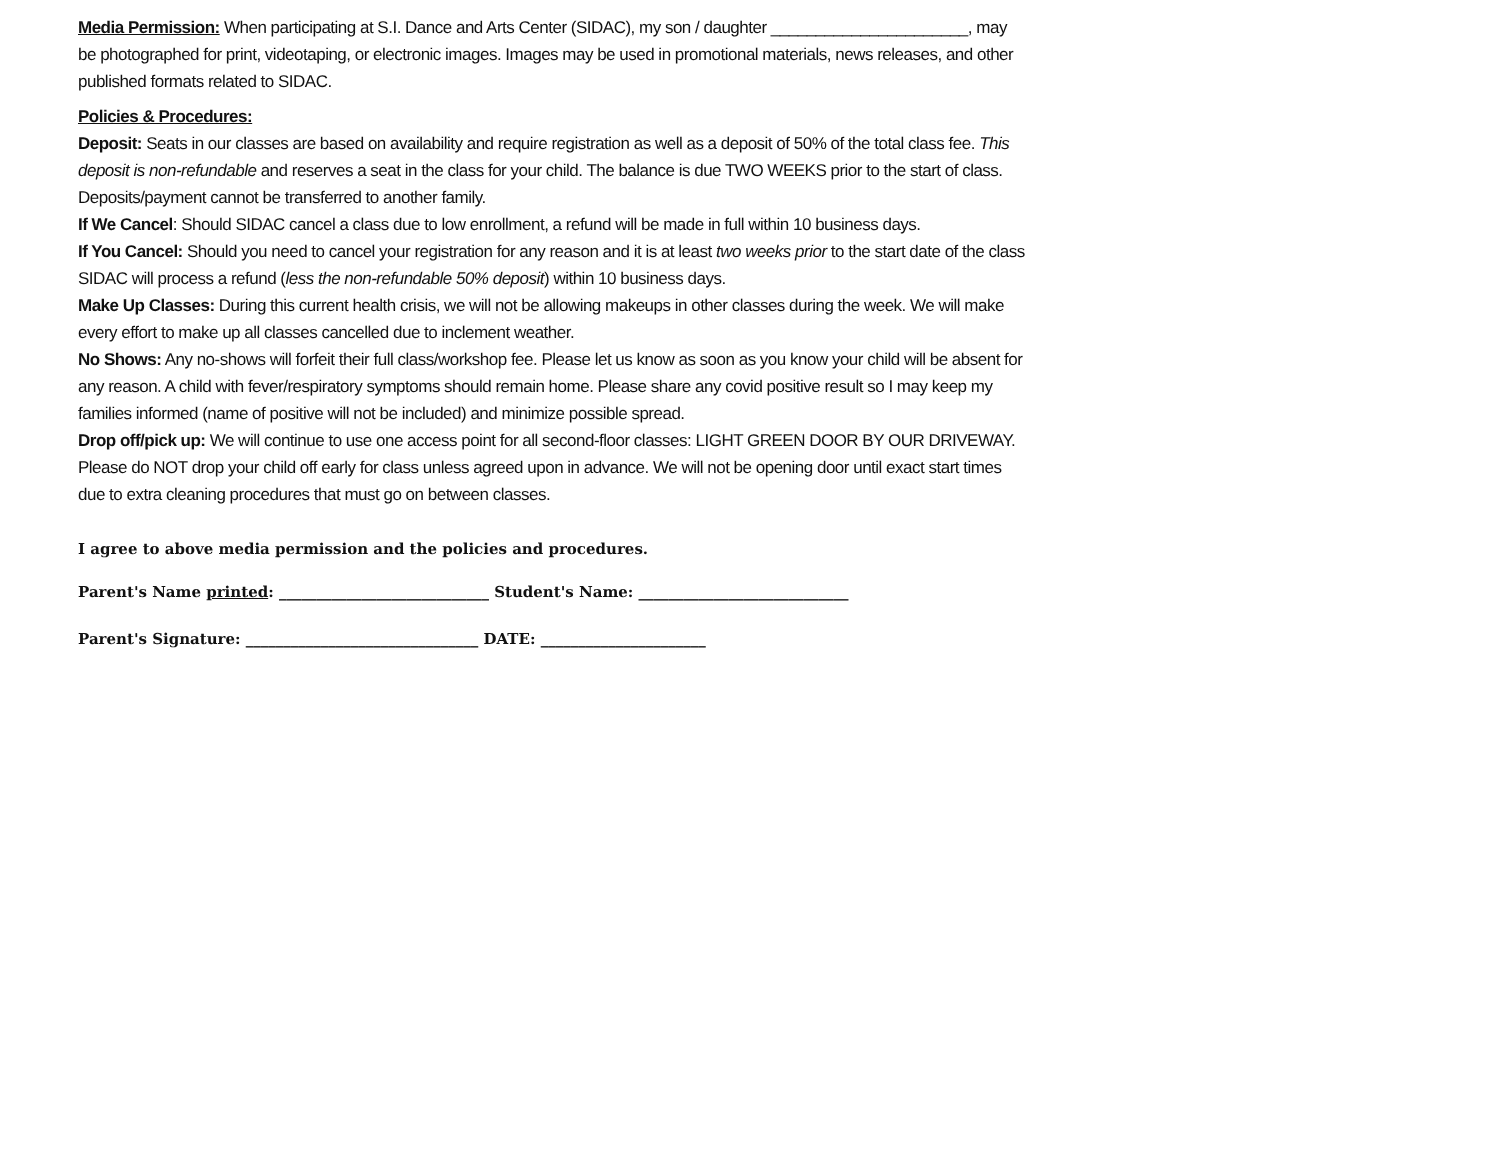Media Permission: When participating at S.I. Dance and Arts Center (SIDAC), my son / daughter ______________________, may be photographed for print, videotaping, or electronic images. Images may be used in promotional materials, news releases, and other published formats related to SIDAC.
Policies & Procedures:
Deposit: Seats in our classes are based on availability and require registration as well as a deposit of 50% of the total class fee. This deposit is non-refundable and reserves a seat in the class for your child. The balance is due TWO WEEKS prior to the start of class. Deposits/payment cannot be transferred to another family.
If We Cancel: Should SIDAC cancel a class due to low enrollment, a refund will be made in full within 10 business days.
If You Cancel: Should you need to cancel your registration for any reason and it is at least two weeks prior to the start date of the class SIDAC will process a refund (less the non-refundable 50% deposit) within 10 business days.
Make Up Classes: During this current health crisis, we will not be allowing makeups in other classes during the week. We will make every effort to make up all classes cancelled due to inclement weather.
No Shows: Any no-shows will forfeit their full class/workshop fee. Please let us know as soon as you know your child will be absent for any reason. A child with fever/respiratory symptoms should remain home. Please share any covid positive result so I may keep my families informed (name of positive will not be included) and minimize possible spread.
Drop off/pick up: We will continue to use one access point for all second-floor classes: LIGHT GREEN DOOR BY OUR DRIVEWAY. Please do NOT drop your child off early for class unless agreed upon in advance. We will not be opening door until exact start times due to extra cleaning procedures that must go on between classes.
I agree to above media permission and the policies and procedures.
Parent's Name printed: ____________________________ Student's Name: ____________________________
Parent's Signature: _______________________________ DATE: ______________________